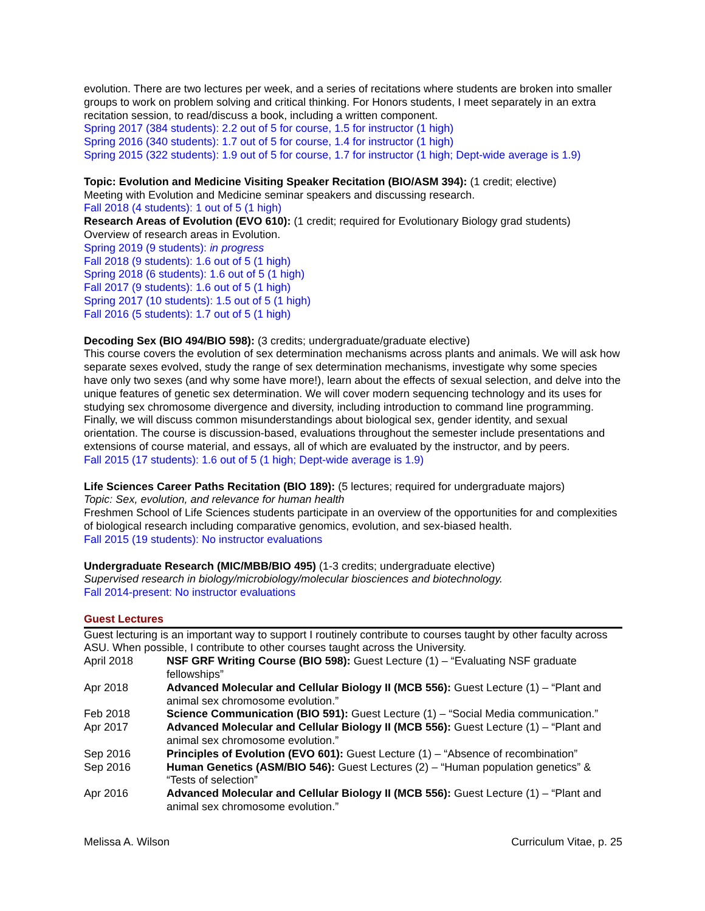evolution. There are two lectures per week, and a series of recitations where students are broken into smaller groups to work on problem solving and critical thinking. For Honors students, I meet separately in an extra recitation session, to read/discuss a book, including a written component.
Spring 2017 (384 students): 2.2 out of 5 for course, 1.5 for instructor (1 high)
Spring 2016 (340 students): 1.7 out of 5 for course, 1.4 for instructor (1 high)
Spring 2015 (322 students): 1.9 out of 5 for course, 1.7 for instructor (1 high; Dept-wide average is 1.9)
Topic: Evolution and Medicine Visiting Speaker Recitation (BIO/ASM 394): (1 credit; elective)
Meeting with Evolution and Medicine seminar speakers and discussing research.
Fall 2018 (4 students): 1 out of 5 (1 high)
Research Areas of Evolution (EVO 610): (1 credit; required for Evolutionary Biology grad students)
Overview of research areas in Evolution.
Spring 2019 (9 students): in progress
Fall 2018 (9 students): 1.6 out of 5 (1 high)
Spring 2018 (6 students): 1.6 out of 5 (1 high)
Fall 2017 (9 students): 1.6 out of 5 (1 high)
Spring 2017 (10 students): 1.5 out of 5 (1 high)
Fall 2016 (5 students): 1.7 out of 5 (1 high)
Decoding Sex (BIO 494/BIO 598): (3 credits; undergraduate/graduate elective)
This course covers the evolution of sex determination mechanisms across plants and animals. We will ask how separate sexes evolved, study the range of sex determination mechanisms, investigate why some species have only two sexes (and why some have more!), learn about the effects of sexual selection, and delve into the unique features of genetic sex determination. We will cover modern sequencing technology and its uses for studying sex chromosome divergence and diversity, including introduction to command line programming. Finally, we will discuss common misunderstandings about biological sex, gender identity, and sexual orientation. The course is discussion-based, evaluations throughout the semester include presentations and extensions of course material, and essays, all of which are evaluated by the instructor, and by peers.
Fall 2015 (17 students): 1.6 out of 5 (1 high; Dept-wide average is 1.9)
Life Sciences Career Paths Recitation (BIO 189): (5 lectures; required for undergraduate majors)
Topic: Sex, evolution, and relevance for human health
Freshmen School of Life Sciences students participate in an overview of the opportunities for and complexities of biological research including comparative genomics, evolution, and sex-biased health.
Fall 2015 (19 students): No instructor evaluations
Undergraduate Research (MIC/MBB/BIO 495) (1-3 credits; undergraduate elective)
Supervised research in biology/microbiology/molecular biosciences and biotechnology.
Fall 2014-present: No instructor evaluations
Guest Lectures
Guest lecturing is an important way to support I routinely contribute to courses taught by other faculty across ASU. When possible, I contribute to other courses taught across the University.
April 2018 NSF GRF Writing Course (BIO 598): Guest Lecture (1) – “Evaluating NSF graduate fellowships”
Apr 2018 Advanced Molecular and Cellular Biology II (MCB 556): Guest Lecture (1) – “Plant and animal sex chromosome evolution.”
Feb 2018 Science Communication (BIO 591): Guest Lecture (1) – “Social Media communication.”
Apr 2017 Advanced Molecular and Cellular Biology II (MCB 556): Guest Lecture (1) – “Plant and animal sex chromosome evolution.”
Sep 2016 Principles of Evolution (EVO 601): Guest Lecture (1) – “Absence of recombination”
Sep 2016 Human Genetics (ASM/BIO 546): Guest Lectures (2) – “Human population genetics” & “Tests of selection”
Apr 2016 Advanced Molecular and Cellular Biology II (MCB 556): Guest Lecture (1) – “Plant and animal sex chromosome evolution.”
Melissa A. Wilson Curriculum Vitae, p. 25